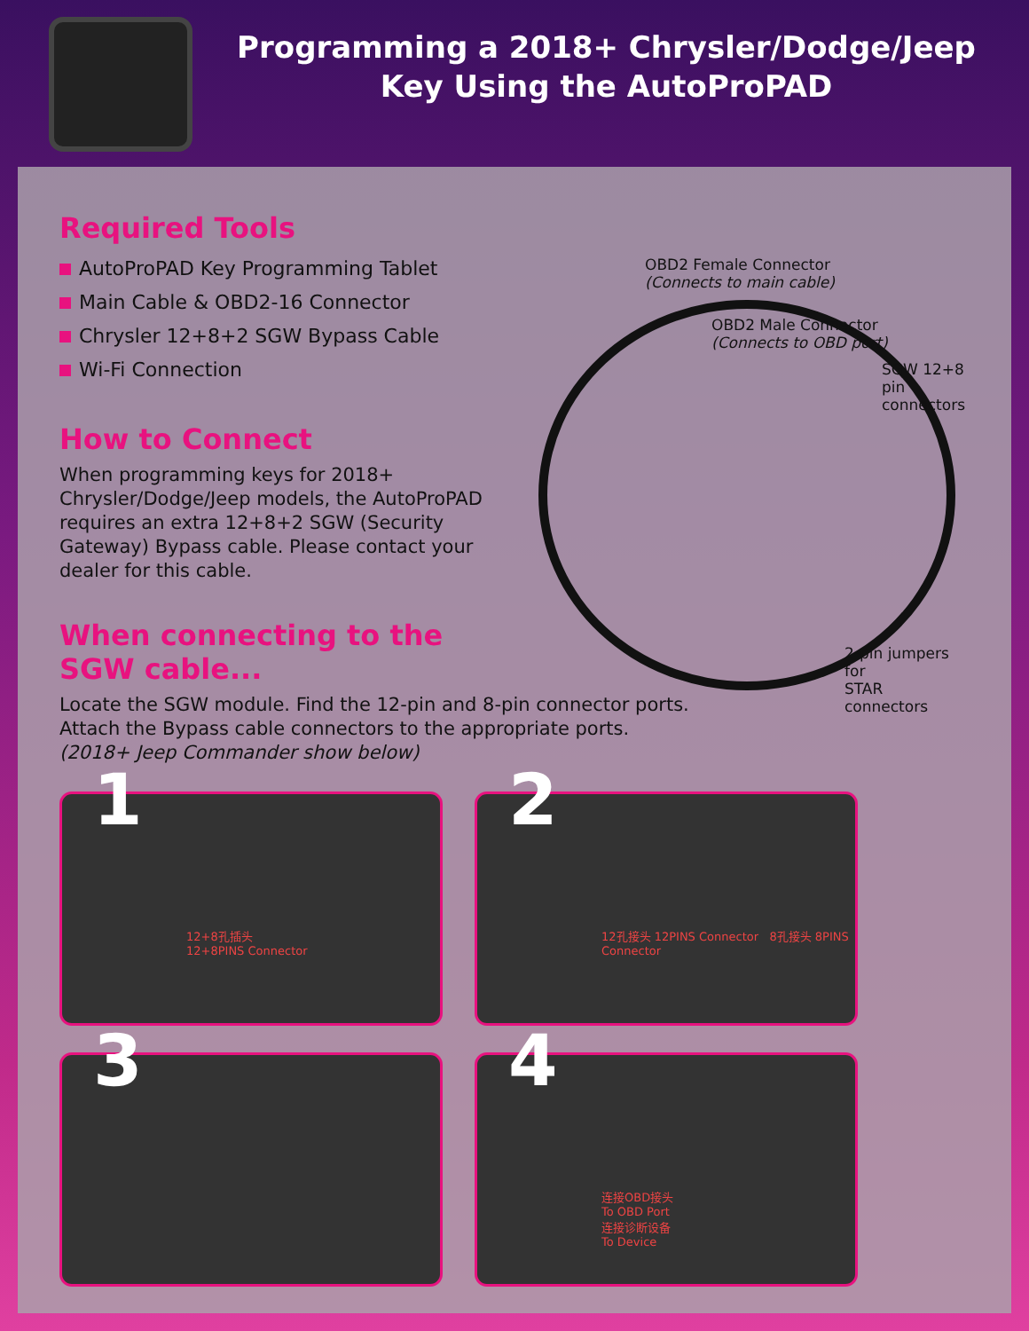Programming a 2018+ Chrysler/Dodge/Jeep Key Using the AutoProPAD
Required Tools
AutoProPAD Key Programming Tablet
Main Cable & OBD2-16 Connector
Chrysler 12+8+2 SGW Bypass Cable
Wi-Fi Connection
How to Connect
When programming keys for 2018+ Chrysler/Dodge/Jeep models, the AutoProPAD requires an extra 12+8+2 SGW (Security Gateway) Bypass cable. Please contact your dealer for this cable.
When connecting to the SGW cable...
OBD2 Female Connector
(Connects to main cable)
OBD2 Male Connector
(Connects to OBD port)
SGW 12+8 pin
connectors
2-pin jumpers for
STAR connectors
Locate the SGW module. Find the 12-pin and 8-pin connector ports.
Attach the Bypass cable connectors to the appropriate ports.
(2018+ Jeep Commander show below)
1
12+8孔插头
12+8PINS Connector
2
12孔接头 12PINS Connector 8孔接头 8PINS Connector
3
4
连接OBD接头
To OBD Port
连接诊断设备
To Device